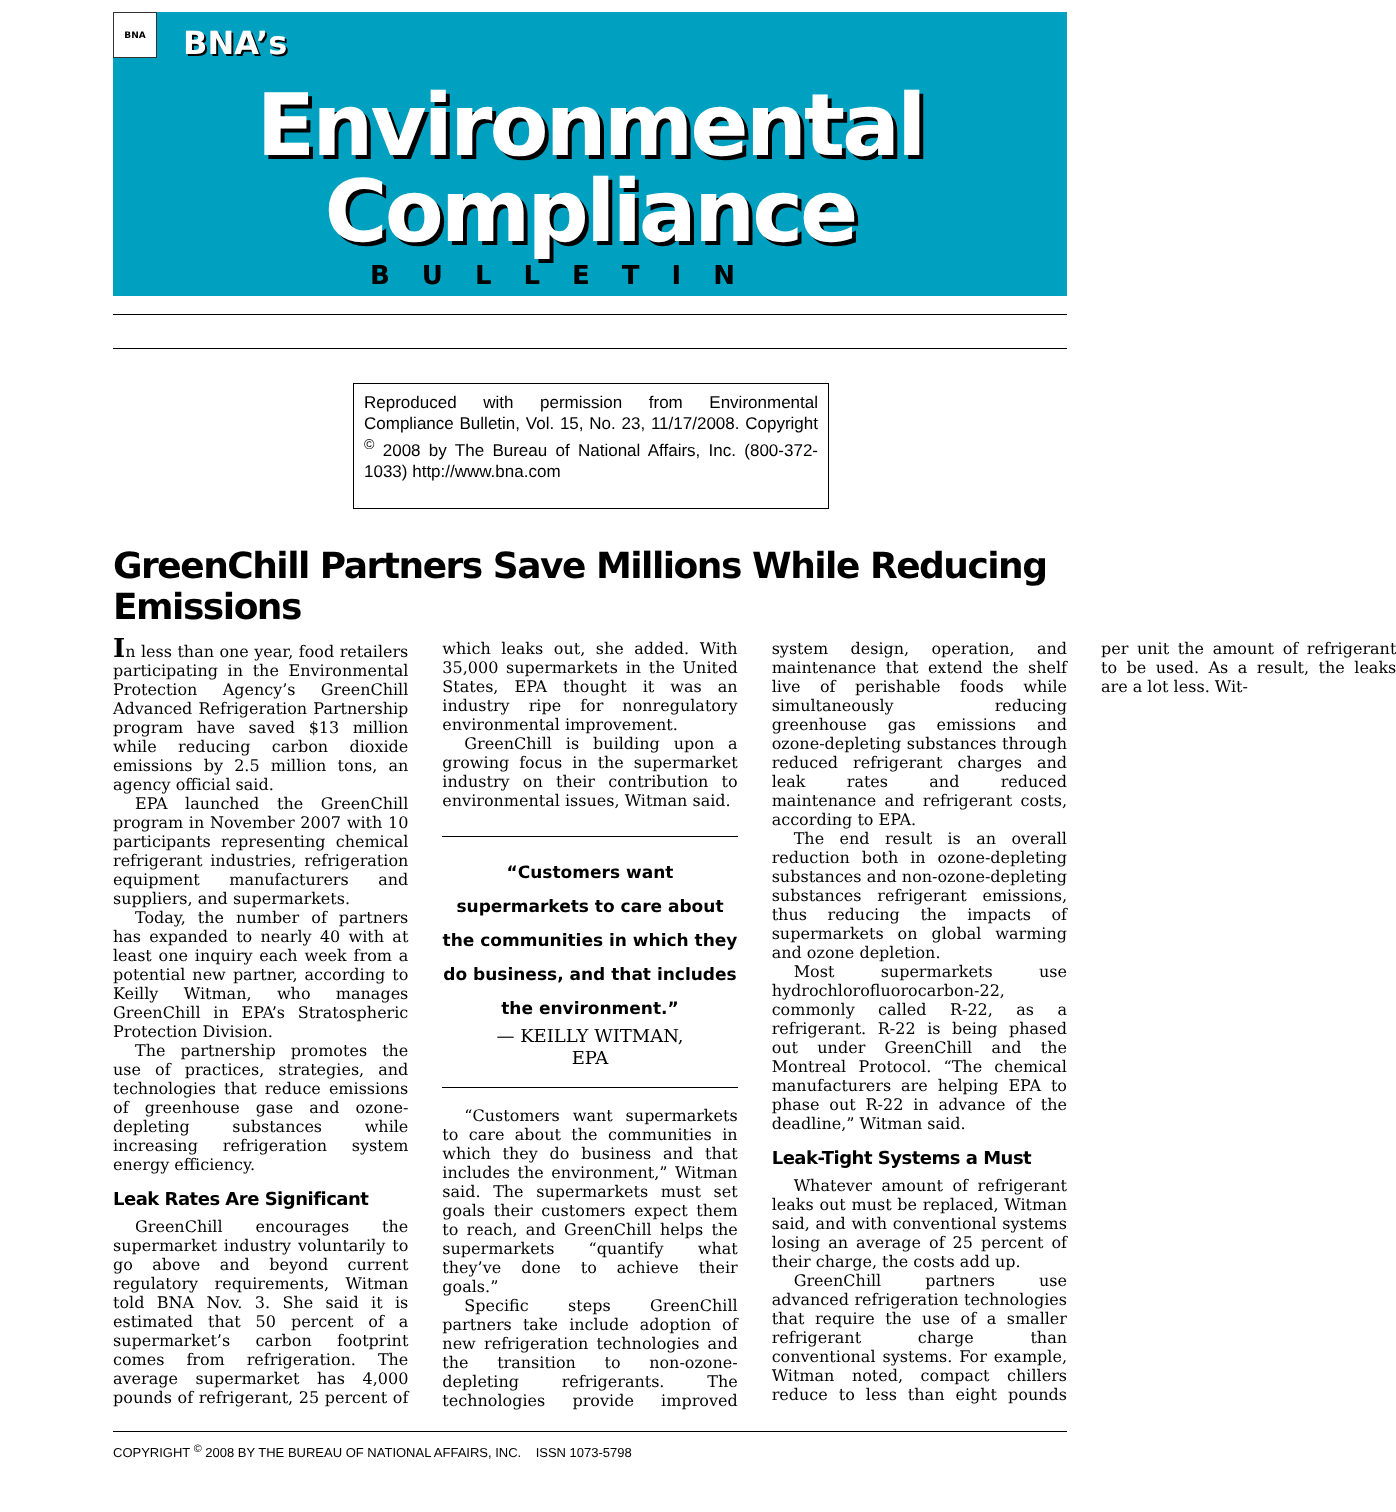BNA
BNA’s
Environmental
Compliance
BULLETIN
Reproduced with permission from Environmental Compliance Bulletin, Vol. 15, No. 23, 11/17/2008. Copyright <sup>©</sup> 2008 by The Bureau of National Affairs, Inc. (800-372-1033) http://www.bna.com
GreenChill Partners Save Millions While Reducing Emissions
In less than one year, food retailers participating in the Environmental Protection Agency’s GreenChill Advanced Refrigeration Partnership program have saved $13 million while reducing carbon dioxide emissions by 2.5 million tons, an agency official said.
EPA launched the GreenChill program in November 2007 with 10 participants representing chemical refrigerant industries, refrigeration equipment manufacturers and suppliers, and supermarkets.
Today, the number of partners has expanded to nearly 40 with at least one inquiry each week from a potential new partner, according to Keilly Witman, who manages GreenChill in EPA’s Stratospheric Protection Division.
The partnership promotes the use of practices, strategies, and technologies that reduce emissions of greenhouse gase and ozone-depleting substances while increasing refrigeration system energy efficiency.
Leak Rates Are Significant
GreenChill encourages the supermarket industry voluntarily to go above and beyond current regulatory requirements, Witman told BNA Nov. 3. She said it is estimated that 50 percent of a supermarket’s carbon footprint comes from refrigeration. The average supermarket has 4,000 pounds of refrigerant, 25 percent of which leaks out, she added. With 35,000 supermarkets in the United States, EPA thought it was an industry ripe for nonregulatory environmental improvement.
GreenChill is building upon a growing focus in the supermarket industry on their contribution to environmental issues, Witman said.
“Customers want supermarkets to care about the communities in which they do business, and that includes the environment.”
— KEILLY WITMAN,
EPA
“Customers want supermarkets to care about the communities in which they do business and that includes the environment,” Witman said. The supermarkets must set goals their customers expect them to reach, and GreenChill helps the supermarkets “quantify what they’ve done to achieve their goals.”
Specific steps GreenChill partners take include adoption of new refrigeration technologies and the transition to non-ozone-depleting refrigerants. The technologies provide improved system design, operation, and maintenance that extend the shelf live of perishable foods while simultaneously reducing greenhouse gas emissions and ozone-depleting substances through reduced refrigerant charges and leak rates and reduced maintenance and refrigerant costs, according to EPA.
The end result is an overall reduction both in ozone-depleting substances and non-ozone-depleting substances refrigerant emissions, thus reducing the impacts of supermarkets on global warming and ozone depletion.
Most supermarkets use hydrochlorofluorocarbon-22, commonly called R-22, as a refrigerant. R-22 is being phased out under GreenChill and the Montreal Protocol. “The chemical manufacturers are helping EPA to phase out R-22 in advance of the deadline,” Witman said.
Leak-Tight Systems a Must
Whatever amount of refrigerant leaks out must be replaced, Witman said, and with conventional systems losing an average of 25 percent of their charge, the costs add up.
GreenChill partners use advanced refrigeration technologies that require the use of a smaller refrigerant charge than conventional systems. For example, Witman noted, compact chillers reduce to less than eight pounds per unit the amount of refrigerant to be used. As a result, the leaks are a lot less. Wit-
COPYRIGHT <sup>©</sup> 2008 BY THE BUREAU OF NATIONAL AFFAIRS, INC. ISSN 1073-5798